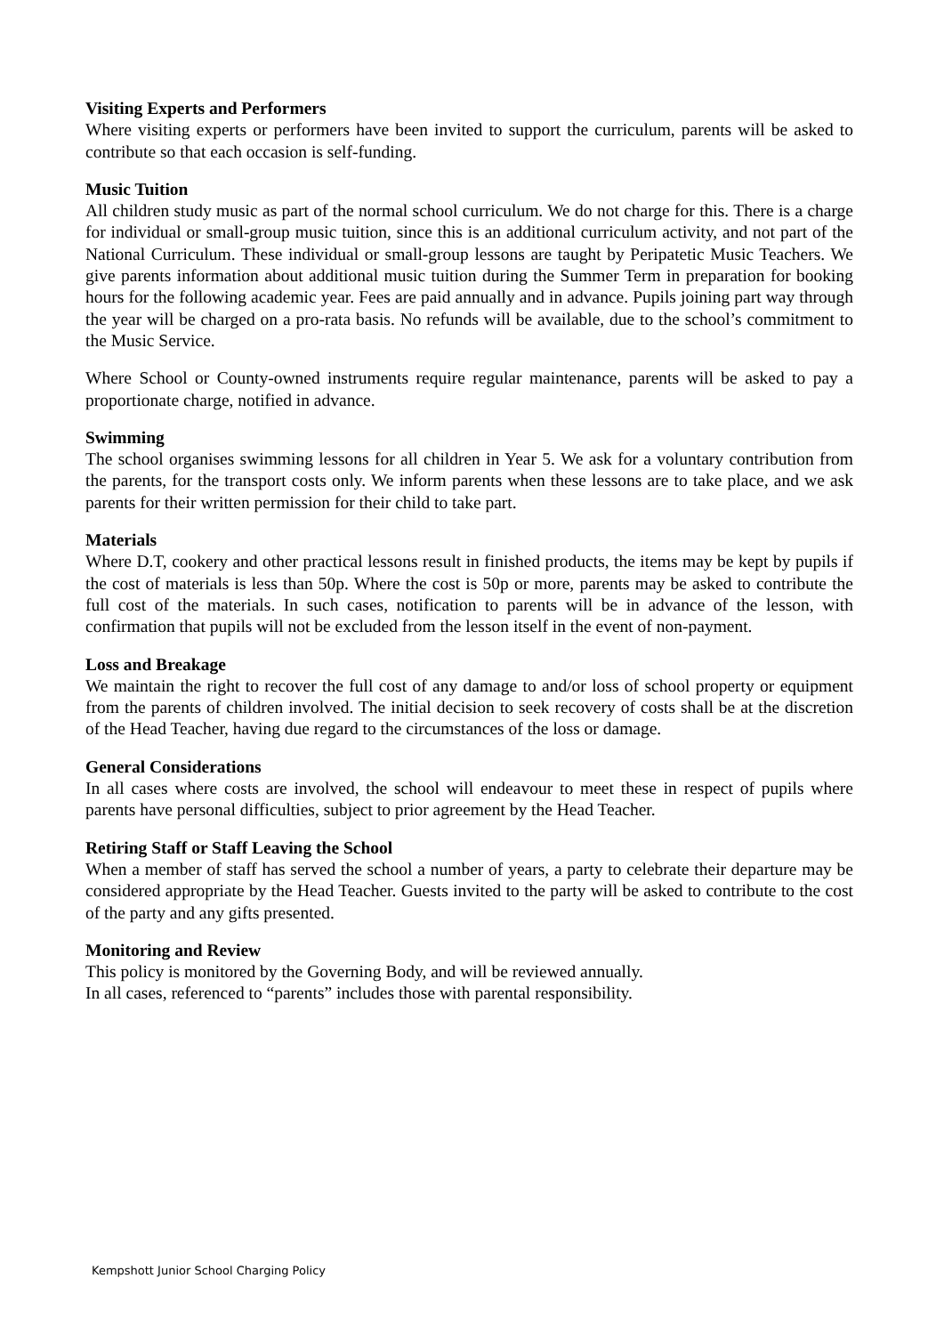Visiting Experts and Performers
Where visiting experts or performers have been invited to support the curriculum, parents will be asked to contribute so that each occasion is self-funding.
Music Tuition
All children study music as part of the normal school curriculum. We do not charge for this. There is a charge for individual or small-group music tuition, since this is an additional curriculum activity, and not part of the National Curriculum. These individual or small-group lessons are taught by Peripatetic Music Teachers. We give parents information about additional music tuition during the Summer Term in preparation for booking hours for the following academic year. Fees are paid annually and in advance. Pupils joining part way through the year will be charged on a pro-rata basis. No refunds will be available, due to the school’s commitment to the Music Service.
Where School or County-owned instruments require regular maintenance, parents will be asked to pay a proportionate charge, notified in advance.
Swimming
The school organises swimming lessons for all children in Year 5. We ask for a voluntary contribution from the parents, for the transport costs only. We inform parents when these lessons are to take place, and we ask parents for their written permission for their child to take part.
Materials
Where D.T, cookery and other practical lessons result in finished products, the items may be kept by pupils if the cost of materials is less than 50p. Where the cost is 50p or more, parents may be asked to contribute the full cost of the materials. In such cases, notification to parents will be in advance of the lesson, with confirmation that pupils will not be excluded from the lesson itself in the event of non-payment.
Loss and Breakage
We maintain the right to recover the full cost of any damage to and/or loss of school property or equipment from the parents of children involved. The initial decision to seek recovery of costs shall be at the discretion of the Head Teacher, having due regard to the circumstances of the loss or damage.
General Considerations
In all cases where costs are involved, the school will endeavour to meet these in respect of pupils where parents have personal difficulties, subject to prior agreement by the Head Teacher.
Retiring Staff or Staff Leaving the School
When a member of staff has served the school a number of years, a party to celebrate their departure may be considered appropriate by the Head Teacher. Guests invited to the party will be asked to contribute to the cost of the party and any gifts presented.
Monitoring and Review
This policy is monitored by the Governing Body, and will be reviewed annually.
In all cases, referenced to “parents” includes those with parental responsibility.
Kempshott Junior School Charging Policy